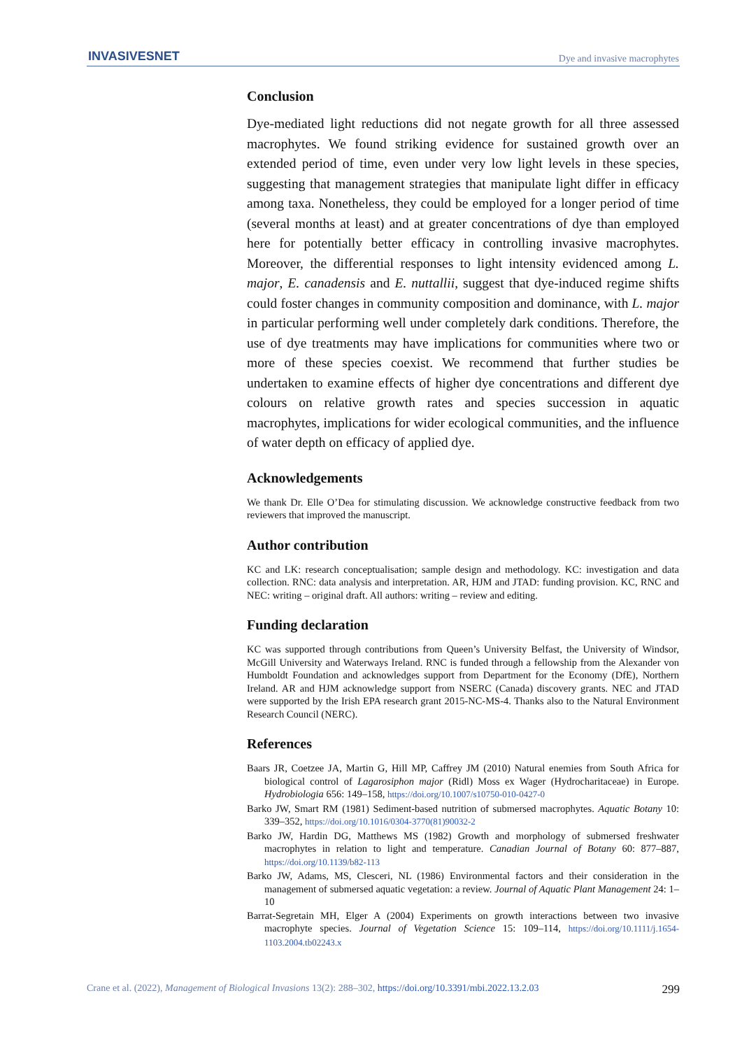INVASIVESNET
Dye and invasive macrophytes
Conclusion
Dye-mediated light reductions did not negate growth for all three assessed macrophytes. We found striking evidence for sustained growth over an extended period of time, even under very low light levels in these species, suggesting that management strategies that manipulate light differ in efficacy among taxa. Nonetheless, they could be employed for a longer period of time (several months at least) and at greater concentrations of dye than employed here for potentially better efficacy in controlling invasive macrophytes. Moreover, the differential responses to light intensity evidenced among L. major, E. canadensis and E. nuttallii, suggest that dye-induced regime shifts could foster changes in community composition and dominance, with L. major in particular performing well under completely dark conditions. Therefore, the use of dye treatments may have implications for communities where two or more of these species coexist. We recommend that further studies be undertaken to examine effects of higher dye concentrations and different dye colours on relative growth rates and species succession in aquatic macrophytes, implications for wider ecological communities, and the influence of water depth on efficacy of applied dye.
Acknowledgements
We thank Dr. Elle O’Dea for stimulating discussion. We acknowledge constructive feedback from two reviewers that improved the manuscript.
Author contribution
KC and LK: research conceptualisation; sample design and methodology. KC: investigation and data collection. RNC: data analysis and interpretation. AR, HJM and JTAD: funding provision. KC, RNC and NEC: writing – original draft. All authors: writing – review and editing.
Funding declaration
KC was supported through contributions from Queen’s University Belfast, the University of Windsor, McGill University and Waterways Ireland. RNC is funded through a fellowship from the Alexander von Humboldt Foundation and acknowledges support from Department for the Economy (DfE), Northern Ireland. AR and HJM acknowledge support from NSERC (Canada) discovery grants. NEC and JTAD were supported by the Irish EPA research grant 2015-NC-MS-4. Thanks also to the Natural Environment Research Council (NERC).
References
Baars JR, Coetzee JA, Martin G, Hill MP, Caffrey JM (2010) Natural enemies from South Africa for biological control of Lagarosiphon major (Ridl) Moss ex Wager (Hydrocharitaceae) in Europe. Hydrobiologia 656: 149–158, https://doi.org/10.1007/s10750-010-0427-0
Barko JW, Smart RM (1981) Sediment-based nutrition of submersed macrophytes. Aquatic Botany 10: 339–352, https://doi.org/10.1016/0304-3770(81)90032-2
Barko JW, Hardin DG, Matthews MS (1982) Growth and morphology of submersed freshwater macrophytes in relation to light and temperature. Canadian Journal of Botany 60: 877–887, https://doi.org/10.1139/b82-113
Barko JW, Adams, MS, Clesceri, NL (1986) Environmental factors and their consideration in the management of submersed aquatic vegetation: a review. Journal of Aquatic Plant Management 24: 1–10
Barrat-Segretain MH, Elger A (2004) Experiments on growth interactions between two invasive macrophyte species. Journal of Vegetation Science 15: 109–114, https://doi.org/10.1111/j.1654-1103.2004.tb02243.x
Crane et al. (2022), Management of Biological Invasions 13(2): 288–302, https://doi.org/10.3391/mbi.2022.13.2.03 299